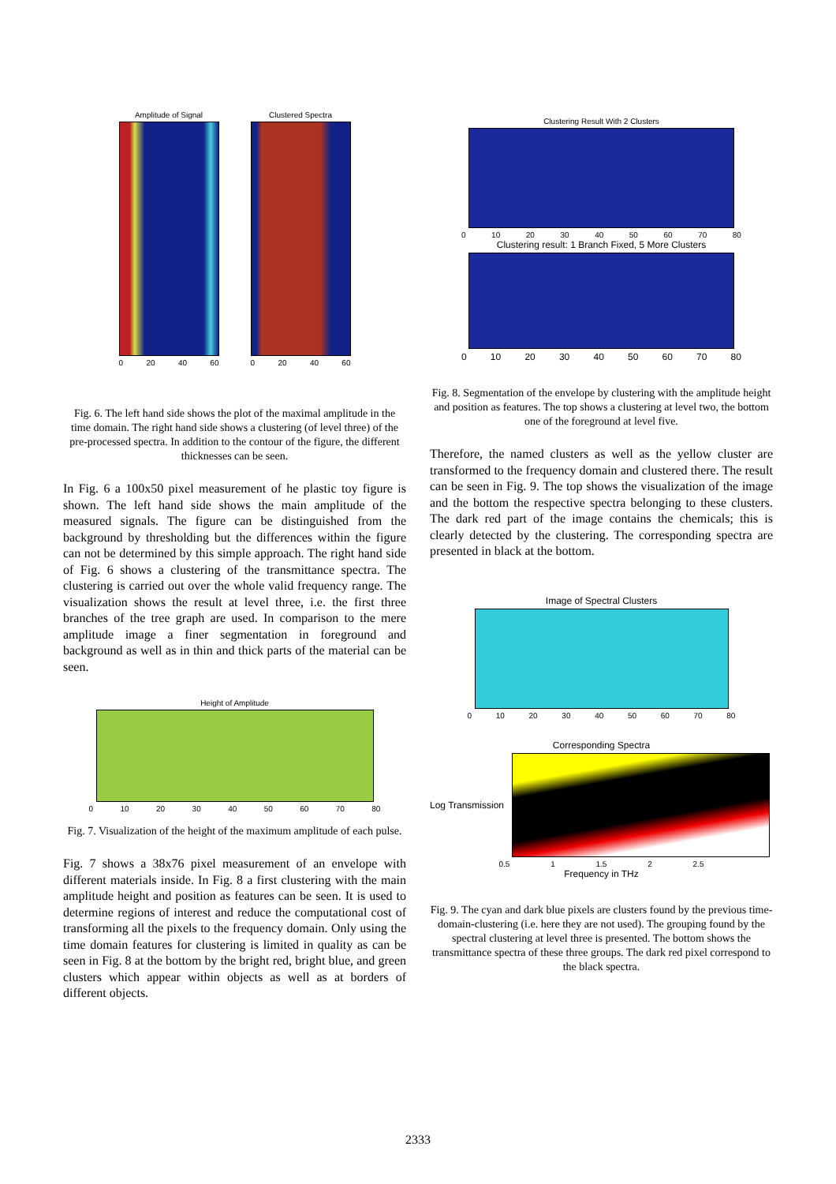Amplitude of Signal
0 20 40 60
Clustered Spectra
0 20 40 60
Fig. 6. The left hand side shows the plot of the maximal amplitude in the time domain. The right hand side shows a clustering (of level three) of the pre-processed spectra. In addition to the contour of the figure, the different thicknesses can be seen.
In Fig. 6 a 100x50 pixel measurement of he plastic toy figure is shown. The left hand side shows the main amplitude of the measured signals. The figure can be distinguished from the background by thresholding but the differences within the figure can not be determined by this simple approach. The right hand side of Fig. 6 shows a clustering of the transmittance spectra. The clustering is carried out over the whole valid frequency range. The visualization shows the result at level three, i.e. the first three branches of the tree graph are used. In comparison to the mere amplitude image a finer segmentation in foreground and background as well as in thin and thick parts of the material can be seen.
Height of Amplitude
0 10 20 30 40 50 60 70 80
Fig. 7. Visualization of the height of the maximum amplitude of each pulse.
Fig. 7 shows a 38x76 pixel measurement of an envelope with different materials inside. In Fig. 8 a first clustering with the main amplitude height and position as features can be seen. It is used to determine regions of interest and reduce the computational cost of transforming all the pixels to the frequency domain. Only using the time domain features for clustering is limited in quality as can be seen in Fig. 8 at the bottom by the bright red, bright blue, and green clusters which appear within objects as well as at borders of different objects.
Clustering Result With 2 Clusters
0 10 20 30 40 50 60 70 80
Clustering result: 1 Branch Fixed, 5 More Clusters
0 10 20 30 40 50 60 70 80
Fig. 8. Segmentation of the envelope by clustering with the amplitude height and position as features. The top shows a clustering at level two, the bottom one of the foreground at level five.
Therefore, the named clusters as well as the yellow cluster are transformed to the frequency domain and clustered there. The result can be seen in Fig. 9. The top shows the visualization of the image and the bottom the respective spectra belonging to these clusters. The dark red part of the image contains the chemicals; this is clearly detected by the clustering. The corresponding spectra are presented in black at the bottom.
Image of Spectral Clusters
0 10 20 30 40 50 60 70 80
Corresponding Spectra
Log Transmission
0.5 1 1.5 2 2.5
Frequency in THz
Fig. 9. The cyan and dark blue pixels are clusters found by the previous time-domain-clustering (i.e. here they are not used). The grouping found by the spectral clustering at level three is presented. The bottom shows the transmittance spectra of these three groups. The dark red pixel correspond to the black spectra.
2333